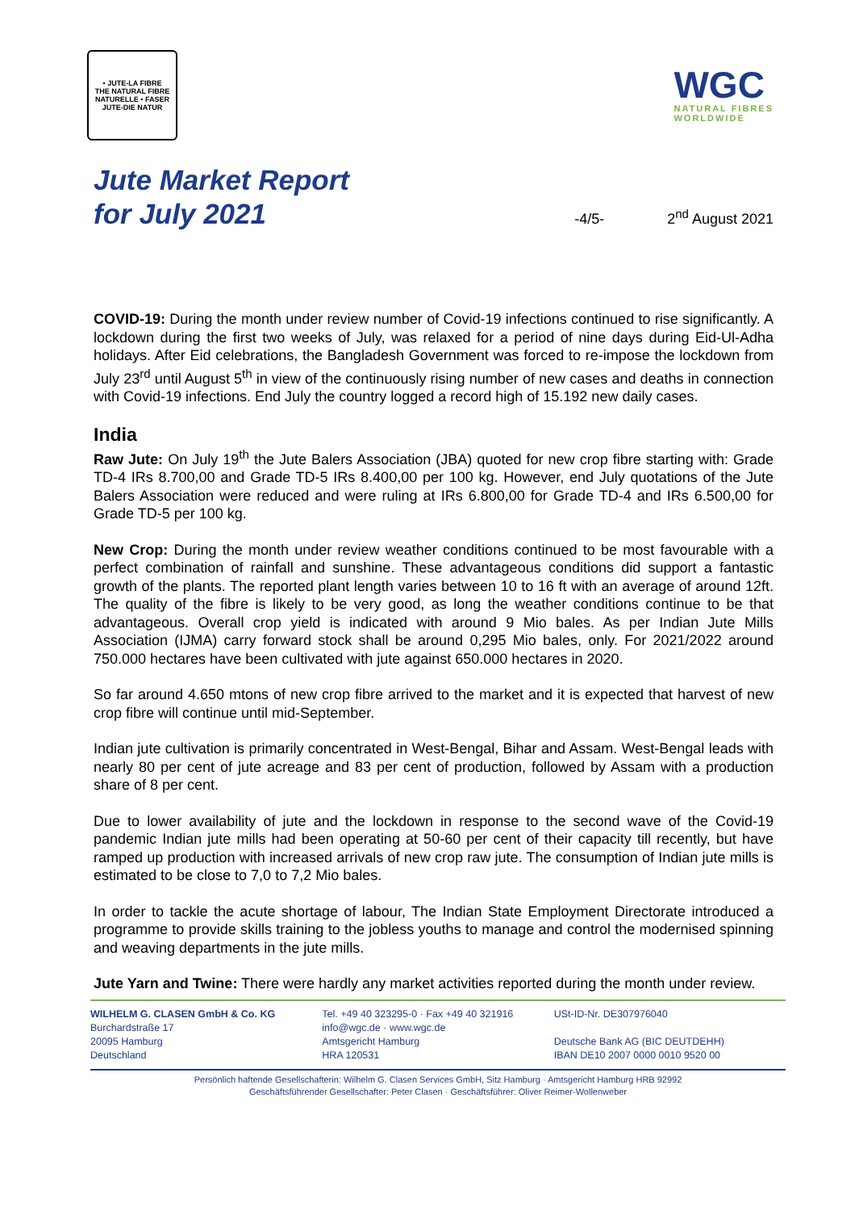• JUTE-LA FIBRE
THE NATURAL FIBRE
NATURELLE • FASER
JUTE-DIE NATUR
WGC
NATURAL FIBRES
WORLDWIDE
Jute Market Report
for July 2021
-4/5-
2<sup>nd</sup> August 2021
COVID-19: During the month under review number of Covid-19 infections continued to rise significantly. A lockdown during the first two weeks of July, was relaxed for a period of nine days during Eid-Ul-Adha holidays. After Eid celebrations, the Bangladesh Government was forced to re-impose the lockdown from July 23<sup>rd</sup> until August 5<sup>th</sup> in view of the continuously rising number of new cases and deaths in connection with Covid-19 infections. End July the country logged a record high of 15.192 new daily cases.
India
Raw Jute: On July 19<sup>th</sup> the Jute Balers Association (JBA) quoted for new crop fibre starting with: Grade TD-4 IRs 8.700,00 and Grade TD-5 IRs 8.400,00 per 100 kg. However, end July quotations of the Jute Balers Association were reduced and were ruling at IRs 6.800,00 for Grade TD-4 and IRs 6.500,00 for Grade TD-5 per 100 kg.
New Crop: During the month under review weather conditions continued to be most favourable with a perfect combination of rainfall and sunshine. These advantageous conditions did support a fantastic growth of the plants. The reported plant length varies between 10 to 16 ft with an average of around 12ft. The quality of the fibre is likely to be very good, as long the weather conditions continue to be that advantageous. Overall crop yield is indicated with around 9 Mio bales. As per Indian Jute Mills Association (IJMA) carry forward stock shall be around 0,295 Mio bales, only. For 2021/2022 around 750.000 hectares have been cultivated with jute against 650.000 hectares in 2020.
So far around 4.650 mtons of new crop fibre arrived to the market and it is expected that harvest of new crop fibre will continue until mid-September.
Indian jute cultivation is primarily concentrated in West-Bengal, Bihar and Assam. West-Bengal leads with nearly 80 per cent of jute acreage and 83 per cent of production, followed by Assam with a production share of 8 per cent.
Due to lower availability of jute and the lockdown in response to the second wave of the Covid-19 pandemic Indian jute mills had been operating at 50-60 per cent of their capacity till recently, but have ramped up production with increased arrivals of new crop raw jute. The consumption of Indian jute mills is estimated to be close to 7,0 to 7,2 Mio bales.
In order to tackle the acute shortage of labour, The Indian State Employment Directorate introduced a programme to provide skills training to the jobless youths to manage and control the modernised spinning and weaving departments in the jute mills.
Jute Yarn and Twine: There were hardly any market activities reported during the month under review.
WILHELM G. CLASEN GmbH & Co. KG
Burchardstraße 17
20095 Hamburg
Deutschland
Tel. +49 40 323295-0 · Fax +49 40 321916
info@wgc.de · www.wgc.de
Amtsgericht Hamburg
HRA 120531
USt-ID-Nr. DE307976040
Deutsche Bank AG (BIC DEUTDEHH)
IBAN DE10 2007 0000 0010 9520 00
Persönlich haftende Gesellschafterin: Wilhelm G. Clasen Services GmbH, Sitz Hamburg · Amtsgericht Hamburg HRB 92992
Geschäftsführender Gesellschafter: Peter Clasen · Geschäftsführer: Oliver Reimer-Wollenweber